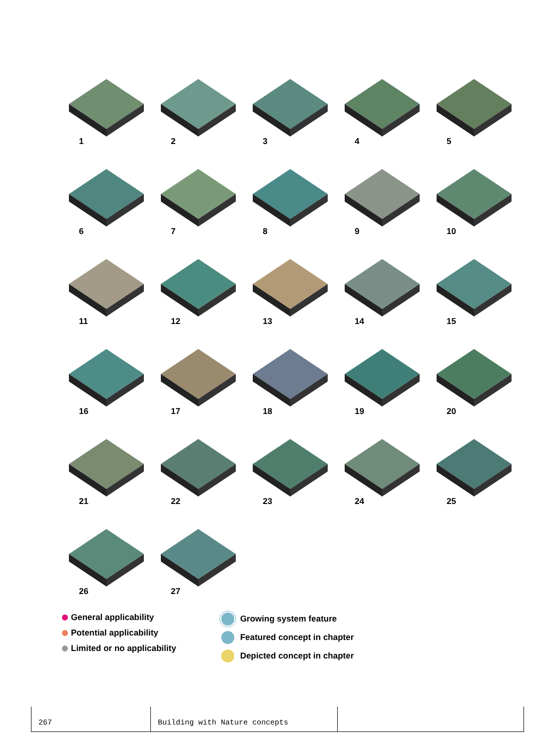1
2
3
4
5
6
7
8
9
10
11
12
13
14
15
16
17
18
19
20
21
22
23
24
25
26
27
General applicability
Potential applicability
Limited or no applicability
Growing system feature
Featured concept in chapter
Depicted concept in chapter
267 Building with Nature concepts